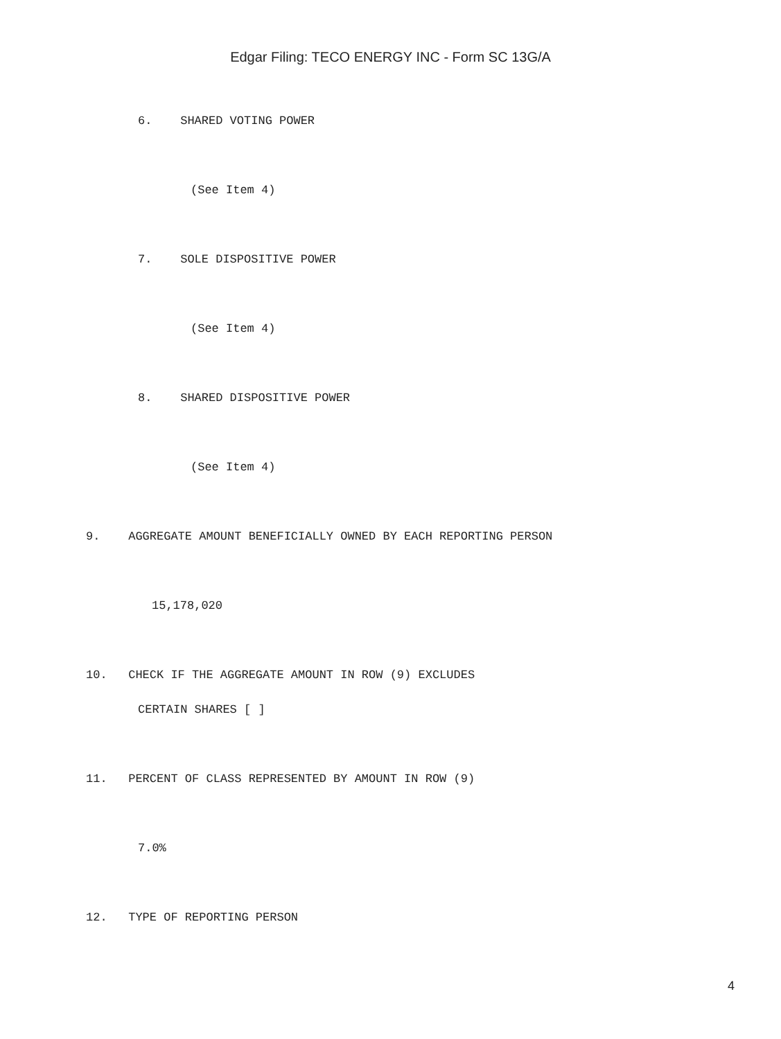Edgar Filing: TECO ENERGY INC - Form SC 13G/A
6. SHARED VOTING POWER
(See Item 4)
7. SOLE DISPOSITIVE POWER
(See Item 4)
8. SHARED DISPOSITIVE POWER
(See Item 4)
9. AGGREGATE AMOUNT BENEFICIALLY OWNED BY EACH REPORTING PERSON
15,178,020
10. CHECK IF THE AGGREGATE AMOUNT IN ROW (9) EXCLUDES
CERTAIN SHARES [ ]
11. PERCENT OF CLASS REPRESENTED BY AMOUNT IN ROW (9)
7.0%
12. TYPE OF REPORTING PERSON
4